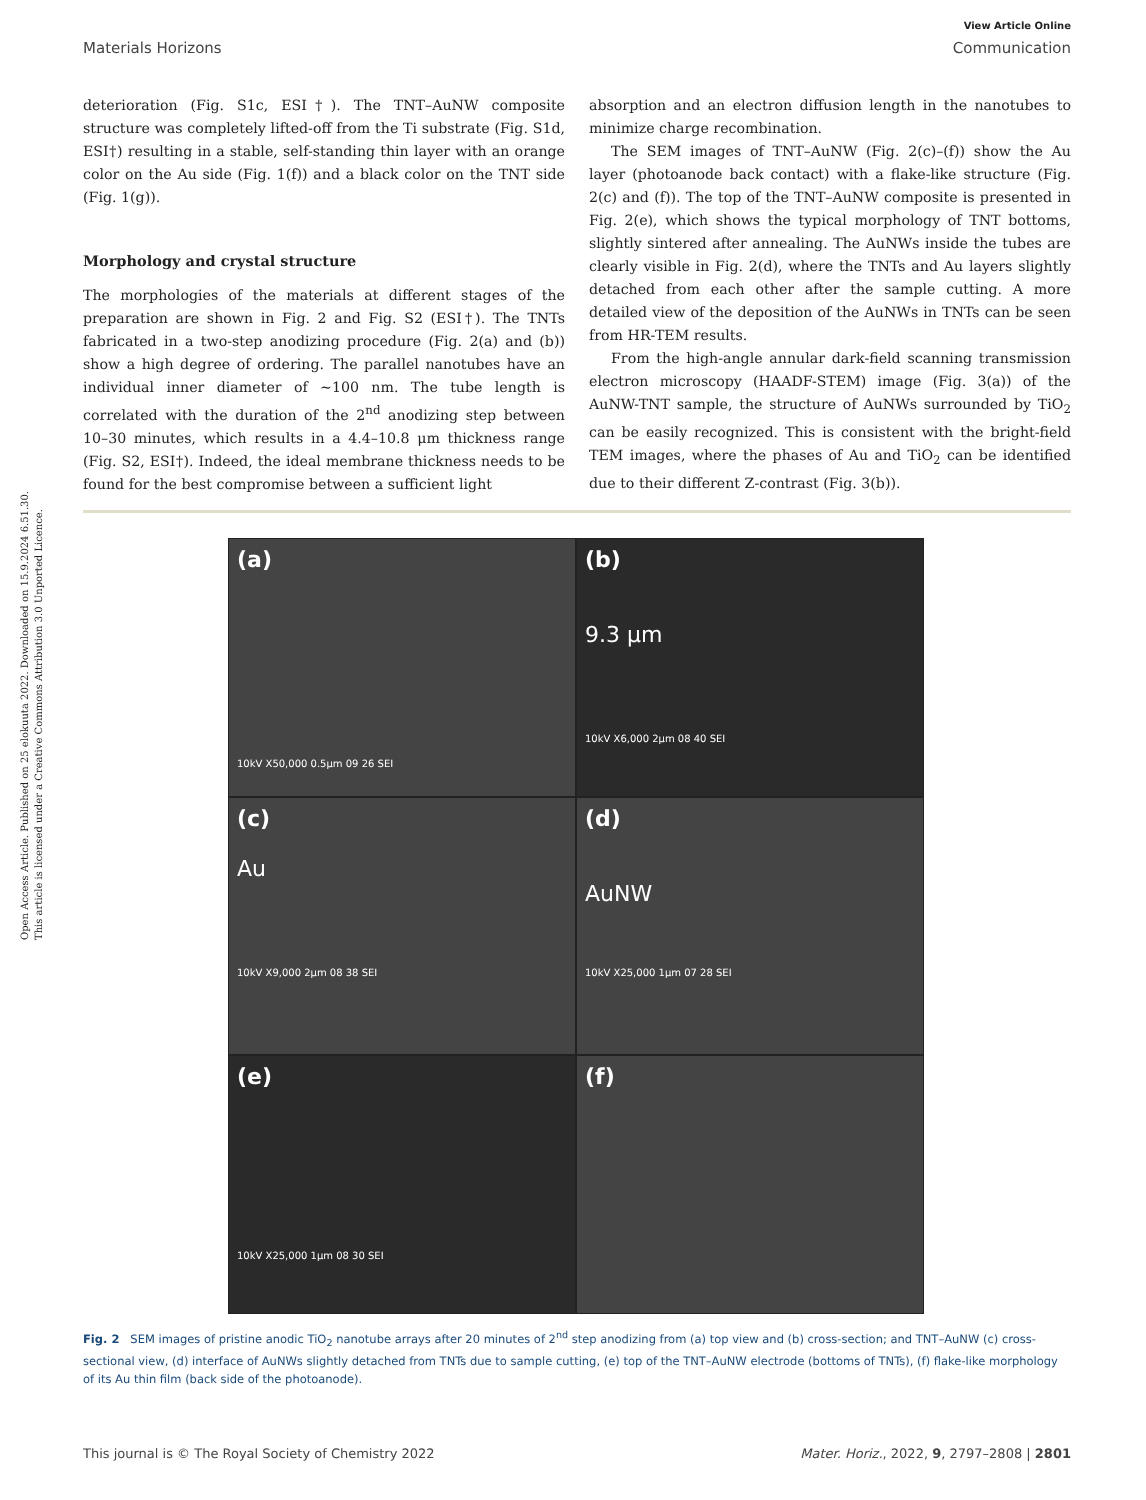Open Access Article. Published on 25 elokuuta 2022. Downloaded on 15.9.2024 6.51.30.
This article is licensed under a Creative Commons Attribution 3.0 Unported Licence.
View Article Online
Materials Horizons Communication
deterioration (Fig. S1c, ESI†). The TNT–AuNW composite structure was completely lifted-off from the Ti substrate (Fig. S1d, ESI†) resulting in a stable, self-standing thin layer with an orange color on the Au side (Fig. 1(f)) and a black color on the TNT side (Fig. 1(g)).
Morphology and crystal structure
The morphologies of the materials at different stages of the preparation are shown in Fig. 2 and Fig. S2 (ESI†). The TNTs fabricated in a two-step anodizing procedure (Fig. 2(a) and (b)) show a high degree of ordering. The parallel nanotubes have an individual inner diameter of ∼100 nm. The tube length is correlated with the duration of the 2<sup>nd</sup> anodizing step between 10–30 minutes, which results in a 4.4–10.8 μm thickness range (Fig. S2, ESI†). Indeed, the ideal membrane thickness needs to be found for the best compromise between a sufficient light
absorption and an electron diffusion length in the nanotubes to minimize charge recombination.
The SEM images of TNT–AuNW (Fig. 2(c)–(f)) show the Au layer (photoanode back contact) with a flake-like structure (Fig. 2(c) and (f)). The top of the TNT–AuNW composite is presented in Fig. 2(e), which shows the typical morphology of TNT bottoms, slightly sintered after annealing. The AuNWs inside the tubes are clearly visible in Fig. 2(d), where the TNTs and Au layers slightly detached from each other after the sample cutting. A more detailed view of the deposition of the AuNWs in TNTs can be seen from HR-TEM results.
From the high-angle annular dark-field scanning transmission electron microscopy (HAADF-STEM) image (Fig. 3(a)) of the AuNW-TNT sample, the structure of AuNWs surrounded by TiO<sub>2</sub> can be easily recognized. This is consistent with the bright-field TEM images, where the phases of Au and TiO<sub>2</sub> can be identified due to their different Z-contrast (Fig. 3(b)).
(a)
10kV X50,000 0.5μm 09 26 SEI
(b)
9.3 μm
10kV X6,000 2μm 08 40 SEI
(c)
Au
10kV X9,000 2μm 08 38 SEI
(d)
AuNW
10kV X25,000 1μm 07 28 SEI
(e)
10kV X25,000 1μm 08 30 SEI
(f)
Fig. 2 SEM images of pristine anodic TiO<sub>2</sub> nanotube arrays after 20 minutes of 2<sup>nd</sup> step anodizing from (a) top view and (b) cross-section; and TNT–AuNW (c) cross-sectional view, (d) interface of AuNWs slightly detached from TNTs due to sample cutting, (e) top of the TNT–AuNW electrode (bottoms of TNTs), (f) flake-like morphology of its Au thin film (back side of the photoanode).
This journal is © The Royal Society of Chemistry 2022 Mater. Horiz., 2022, 9, 2797–2808 | 2801